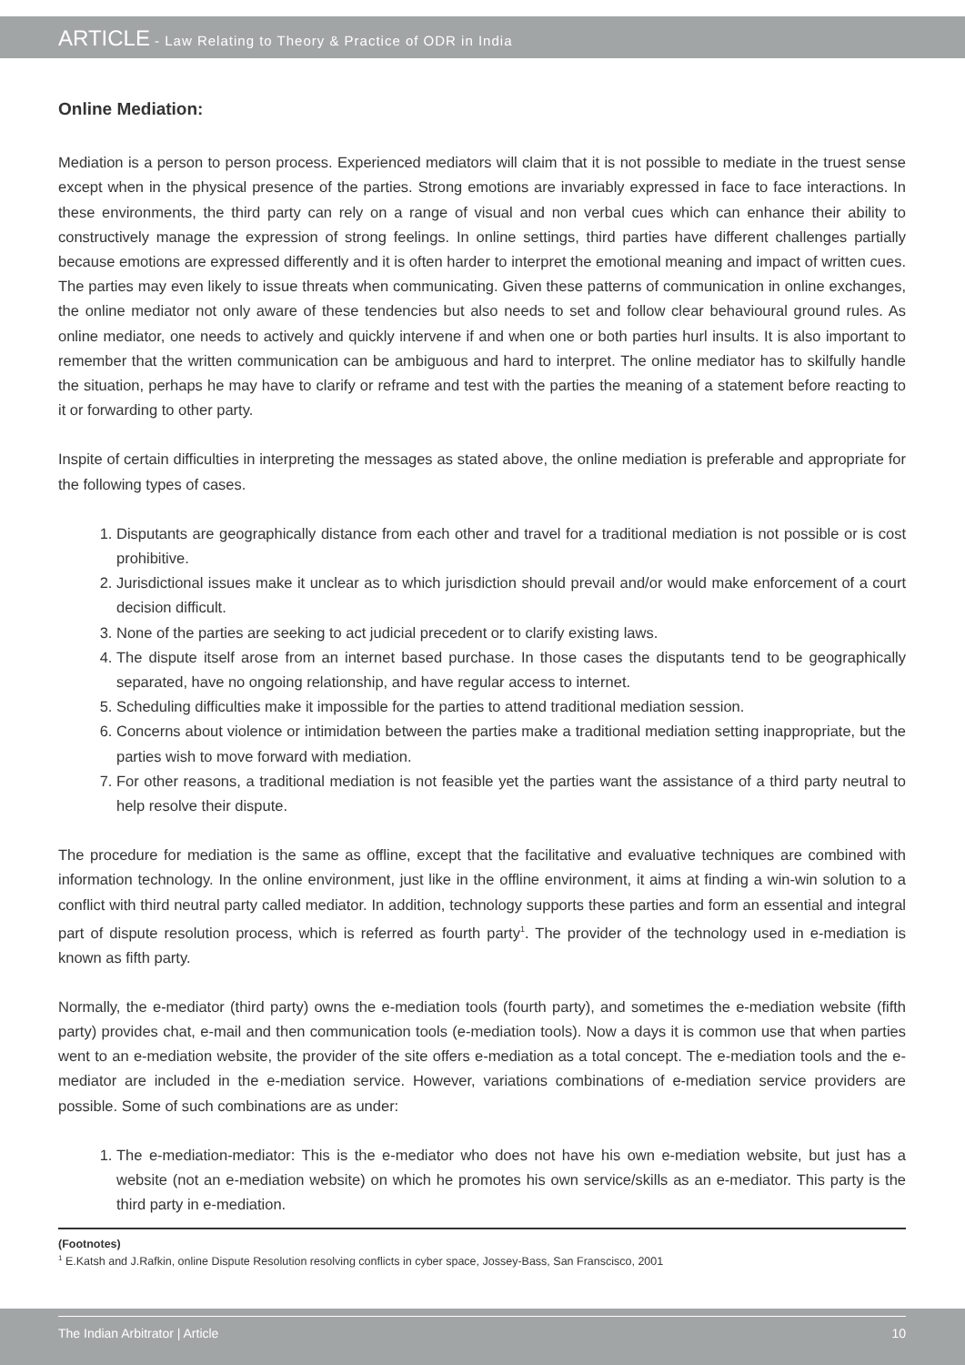ARTICLE - Law Relating to Theory & Practice of ODR in India
Online Mediation:
Mediation is a person to person process. Experienced mediators will claim that it is not possible to mediate in the truest sense except when in the physical presence of the parties. Strong emotions are invariably expressed in face to face interactions. In these environments, the third party can rely on a range of visual and non verbal cues which can enhance their ability to constructively manage the expression of strong feelings. In online settings, third parties have different challenges partially because emotions are expressed differently and it is often harder to interpret the emotional meaning and impact of written cues. The parties may even likely to issue threats when communicating. Given these patterns of communication in online exchanges, the online mediator not only aware of these tendencies but also needs to set and follow clear behavioural ground rules. As online mediator, one needs to actively and quickly intervene if and when one or both parties hurl insults. It is also important to remember that the written communication can be ambiguous and hard to interpret. The online mediator has to skilfully handle the situation, perhaps he may have to clarify or reframe and test with the parties the meaning of a statement before reacting to it or forwarding to other party.
Inspite of certain difficulties in interpreting the messages as stated above, the online mediation is preferable and appropriate for the following types of cases.
1. Disputants are geographically distance from each other and travel for a traditional mediation is not possible or is cost prohibitive.
2. Jurisdictional issues make it unclear as to which jurisdiction should prevail and/or would make enforcement of a court decision difficult.
3. None of the parties are seeking to act judicial precedent or to clarify existing laws.
4. The dispute itself arose from an internet based purchase. In those cases the disputants tend to be geographically separated, have no ongoing relationship, and have regular access to internet.
5. Scheduling difficulties make it impossible for the parties to attend traditional mediation session.
6. Concerns about violence or intimidation between the parties make a traditional mediation setting inappropriate, but the parties wish to move forward with mediation.
7. For other reasons, a traditional mediation is not feasible yet the parties want the assistance of a third party neutral to help resolve their dispute.
The procedure for mediation is the same as offline, except that the facilitative and evaluative techniques are combined with information technology. In the online environment, just like in the offline environment, it aims at finding a win-win solution to a conflict with third neutral party called mediator. In addition, technology supports these parties and form an essential and integral part of dispute resolution process, which is referred as fourth party<sup>1</sup>. The provider of the technology used in e-mediation is known as fifth party.
Normally, the e-mediator (third party) owns the e-mediation tools (fourth party), and sometimes the e-mediation website (fifth party) provides chat, e-mail and then communication tools (e-mediation tools). Now a days it is common use that when parties went to an e-mediation website, the provider of the site offers e-mediation as a total concept. The e-mediation tools and the e-mediator are included in the e-mediation service. However, variations combinations of e-mediation service providers are possible. Some of such combinations are as under:
1. The e-mediation-mediator: This is the e-mediator who does not have his own e-mediation website, but just has a website (not an e-mediation website) on which he promotes his own service/skills as an e-mediator. This party is the third party in e-mediation.
(Footnotes)
<sup>1</sup> E.Katsh and J.Rafkin, online Dispute Resolution resolving conflicts in cyber space, Jossey-Bass, San Franscisco, 2001
The Indian Arbitrator | Article 10